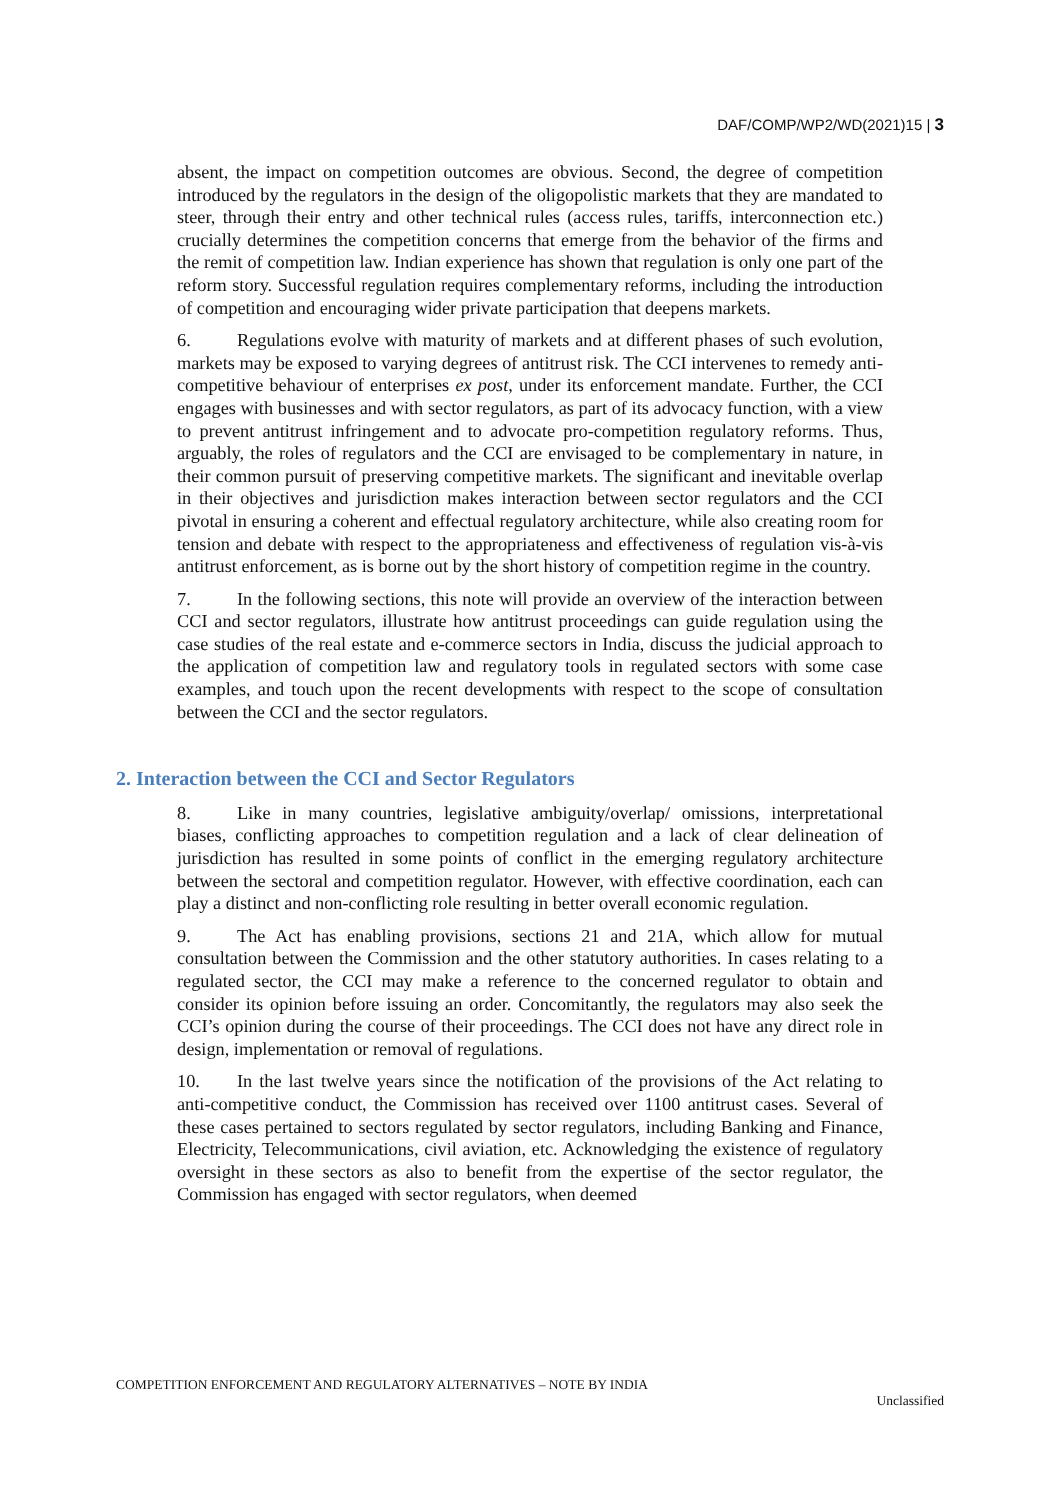DAF/COMP/WP2/WD(2021)15 | 3
absent, the impact on competition outcomes are obvious. Second, the degree of competition introduced by the regulators in the design of the oligopolistic markets that they are mandated to steer, through their entry and other technical rules (access rules, tariffs, interconnection etc.) crucially determines the competition concerns that emerge from the behavior of the firms and the remit of competition law. Indian experience has shown that regulation is only one part of the reform story. Successful regulation requires complementary reforms, including the introduction of competition and encouraging wider private participation that deepens markets.
6. Regulations evolve with maturity of markets and at different phases of such evolution, markets may be exposed to varying degrees of antitrust risk. The CCI intervenes to remedy anti-competitive behaviour of enterprises ex post, under its enforcement mandate. Further, the CCI engages with businesses and with sector regulators, as part of its advocacy function, with a view to prevent antitrust infringement and to advocate pro-competition regulatory reforms. Thus, arguably, the roles of regulators and the CCI are envisaged to be complementary in nature, in their common pursuit of preserving competitive markets. The significant and inevitable overlap in their objectives and jurisdiction makes interaction between sector regulators and the CCI pivotal in ensuring a coherent and effectual regulatory architecture, while also creating room for tension and debate with respect to the appropriateness and effectiveness of regulation vis-à-vis antitrust enforcement, as is borne out by the short history of competition regime in the country.
7. In the following sections, this note will provide an overview of the interaction between CCI and sector regulators, illustrate how antitrust proceedings can guide regulation using the case studies of the real estate and e-commerce sectors in India, discuss the judicial approach to the application of competition law and regulatory tools in regulated sectors with some case examples, and touch upon the recent developments with respect to the scope of consultation between the CCI and the sector regulators.
2. Interaction between the CCI and Sector Regulators
8. Like in many countries, legislative ambiguity/overlap/ omissions, interpretational biases, conflicting approaches to competition regulation and a lack of clear delineation of jurisdiction has resulted in some points of conflict in the emerging regulatory architecture between the sectoral and competition regulator. However, with effective coordination, each can play a distinct and non-conflicting role resulting in better overall economic regulation.
9. The Act has enabling provisions, sections 21 and 21A, which allow for mutual consultation between the Commission and the other statutory authorities. In cases relating to a regulated sector, the CCI may make a reference to the concerned regulator to obtain and consider its opinion before issuing an order. Concomitantly, the regulators may also seek the CCI’s opinion during the course of their proceedings. The CCI does not have any direct role in design, implementation or removal of regulations.
10. In the last twelve years since the notification of the provisions of the Act relating to anti-competitive conduct, the Commission has received over 1100 antitrust cases. Several of these cases pertained to sectors regulated by sector regulators, including Banking and Finance, Electricity, Telecommunications, civil aviation, etc. Acknowledging the existence of regulatory oversight in these sectors as also to benefit from the expertise of the sector regulator, the Commission has engaged with sector regulators, when deemed
COMPETITION ENFORCEMENT AND REGULATORY ALTERNATIVES – NOTE BY INDIA
Unclassified